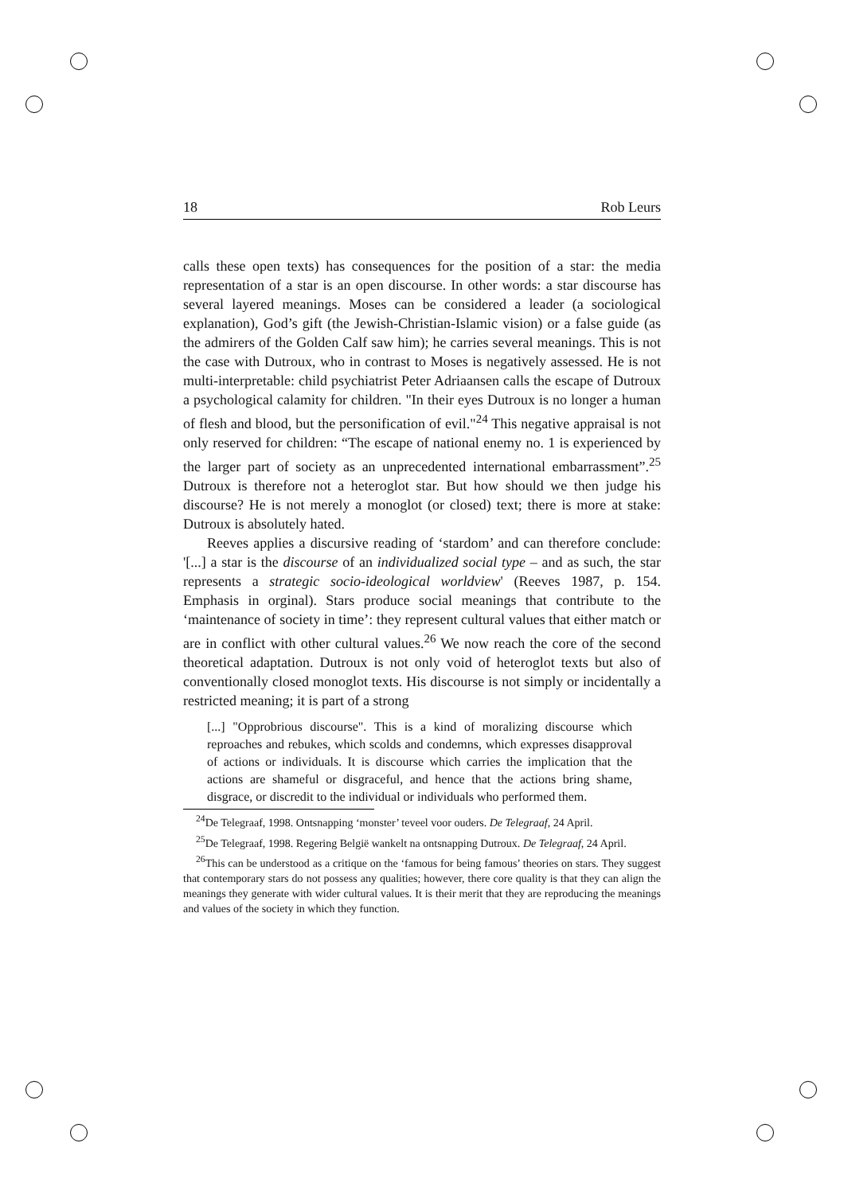18 Rob Leurs
calls these open texts) has consequences for the position of a star: the media representation of a star is an open discourse. In other words: a star discourse has several layered meanings. Moses can be considered a leader (a sociological explanation), God’s gift (the Jewish-Christian-Islamic vision) or a false guide (as the admirers of the Golden Calf saw him); he carries several meanings. This is not the case with Dutroux, who in contrast to Moses is negatively assessed. He is not multi-interpretable: child psychiatrist Peter Adriaansen calls the escape of Dutroux a psychological calamity for children. "In their eyes Dutroux is no longer a human of flesh and blood, but the personification of evil."<sup>24</sup> This negative appraisal is not only reserved for children: “The escape of national enemy no. 1 is experienced by the larger part of society as an unprecedented international embarrassment”.<sup>25</sup> Dutroux is therefore not a heteroglot star. But how should we then judge his discourse? He is not merely a monoglot (or closed) text; there is more at stake: Dutroux is absolutely hated.
Reeves applies a discursive reading of ‘stardom’ and can therefore conclude: '[...] a star is the discourse of an individualized social type – and as such, the star represents a strategic socio-ideological worldview' (Reeves 1987, p. 154. Emphasis in orginal). Stars produce social meanings that contribute to the ‘maintenance of society in time’: they represent cultural values that either match or are in conflict with other cultural values.<sup>26</sup> We now reach the core of the second theoretical adaptation. Dutroux is not only void of heteroglot texts but also of conventionally closed monoglot texts. His discourse is not simply or incidentally a restricted meaning; it is part of a strong
[...] "Opprobrious discourse". This is a kind of moralizing discourse which reproaches and rebukes, which scolds and condemns, which expresses disapproval of actions or individuals. It is discourse which carries the implication that the actions are shameful or disgraceful, and hence that the actions bring shame, disgrace, or discredit to the individual or individuals who performed them.
<sup>24</sup> De Telegraaf, 1998. Ontsnapping ‘monster’ teveel voor ouders. De Telegraaf, 24 April.
<sup>25</sup> De Telegraaf, 1998. Regering België wankelt na ontsnapping Dutroux. De Telegraaf, 24 April.
<sup>26</sup> This can be understood as a critique on the ‘famous for being famous’ theories on stars. They suggest that contemporary stars do not possess any qualities; however, there core quality is that they can align the meanings they generate with wider cultural values. It is their merit that they are reproducing the meanings and values of the society in which they function.